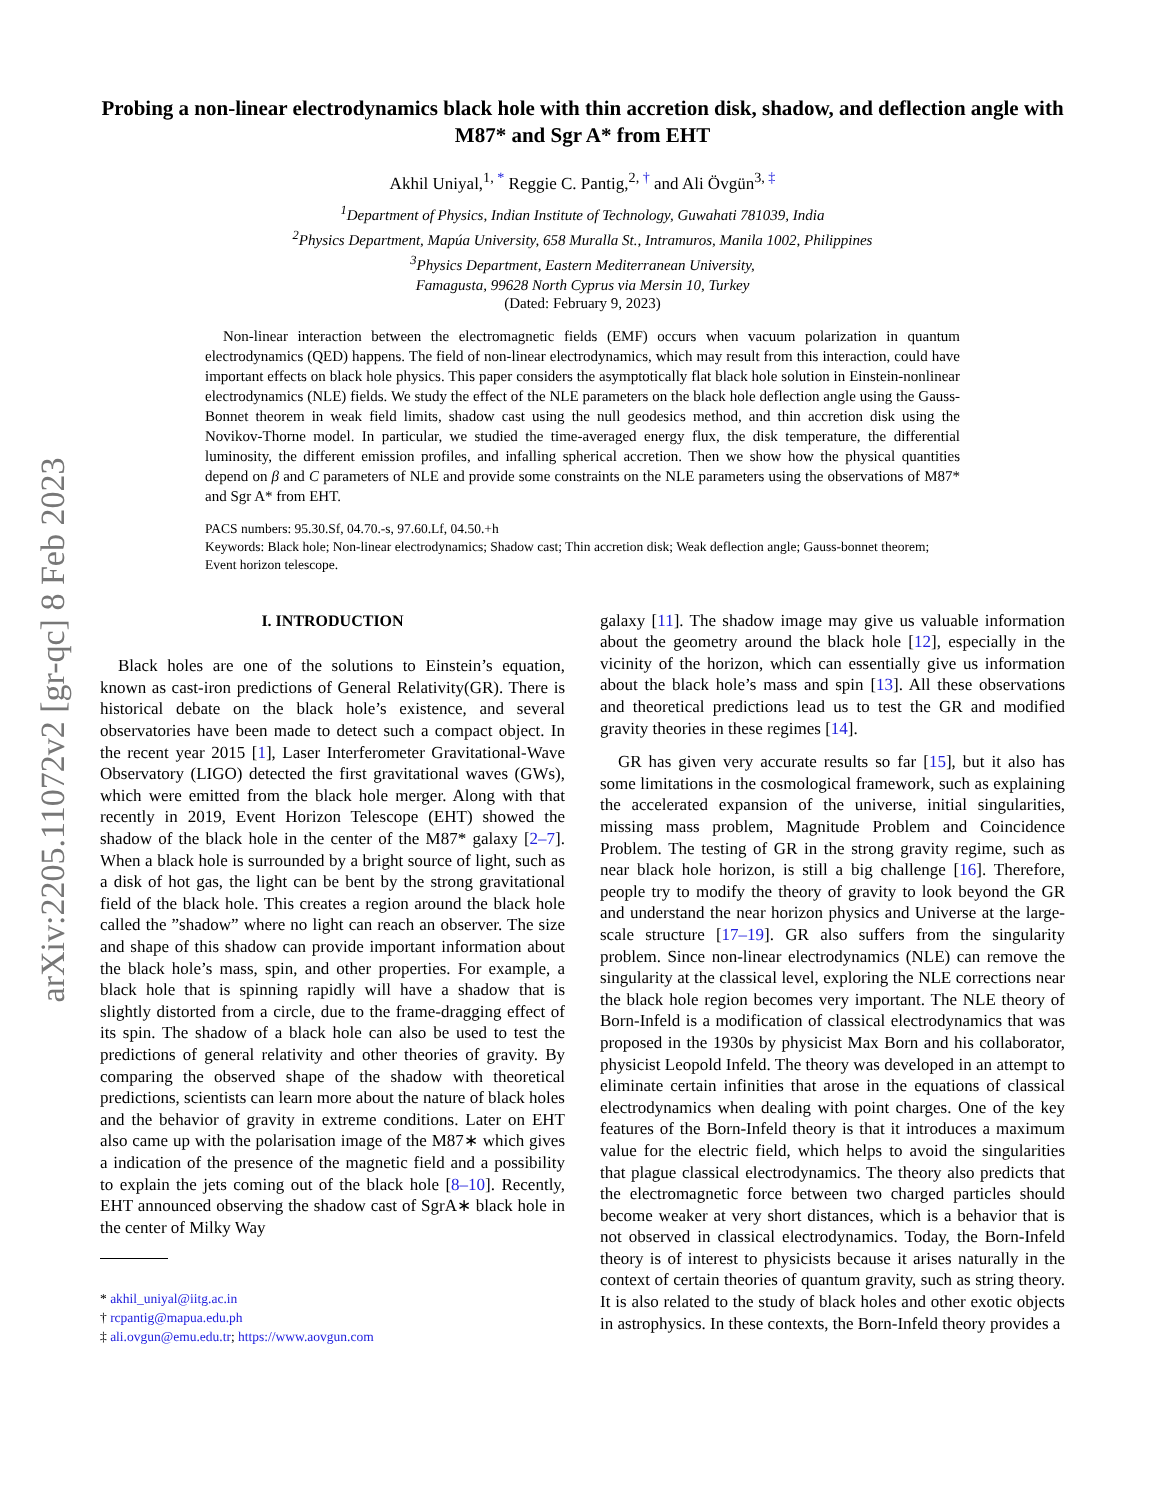arXiv:2205.11072v2 [gr-qc] 8 Feb 2023
Probing a non-linear electrodynamics black hole with thin accretion disk, shadow, and deflection angle with M87* and Sgr A* from EHT
Akhil Uniyal,<sup>1, *</sup> Reggie C. Pantig,<sup>2, †</sup> and Ali Övgün<sup>3, ‡</sup>
<sup>1</sup> Department of Physics, Indian Institute of Technology, Guwahati 781039, India
<sup>2</sup> Physics Department, Mapúa University, 658 Muralla St., Intramuros, Manila 1002, Philippines
<sup>3</sup> Physics Department, Eastern Mediterranean University,
Famagusta, 99628 North Cyprus via Mersin 10, Turkey
(Dated: February 9, 2023)
Non-linear interaction between the electromagnetic fields (EMF) occurs when vacuum polarization in quantum electrodynamics (QED) happens. The field of non-linear electrodynamics, which may result from this interaction, could have important effects on black hole physics. This paper considers the asymptotically flat black hole solution in Einstein-nonlinear electrodynamics (NLE) fields. We study the effect of the NLE parameters on the black hole deflection angle using the Gauss-Bonnet theorem in weak field limits, shadow cast using the null geodesics method, and thin accretion disk using the Novikov-Thorne model. In particular, we studied the time-averaged energy flux, the disk temperature, the differential luminosity, the different emission profiles, and infalling spherical accretion. Then we show how the physical quantities depend on β and C parameters of NLE and provide some constraints on the NLE parameters using the observations of M87* and Sgr A* from EHT.
PACS numbers: 95.30.Sf, 04.70.-s, 97.60.Lf, 04.50.+h
Keywords: Black hole; Non-linear electrodynamics; Shadow cast; Thin accretion disk; Weak deflection angle; Gauss-bonnet theorem; Event horizon telescope.
I. INTRODUCTION
Black holes are one of the solutions to Einstein’s equation, known as cast-iron predictions of General Relativity(GR). There is historical debate on the black hole’s existence, and several observatories have been made to detect such a compact object. In the recent year 2015 [1], Laser Interferometer Gravitational-Wave Observatory (LIGO) detected the first gravitational waves (GWs), which were emitted from the black hole merger. Along with that recently in 2019, Event Horizon Telescope (EHT) showed the shadow of the black hole in the center of the M87* galaxy [2–7]. When a black hole is surrounded by a bright source of light, such as a disk of hot gas, the light can be bent by the strong gravitational field of the black hole. This creates a region around the black hole called the ”shadow” where no light can reach an observer. The size and shape of this shadow can provide important information about the black hole’s mass, spin, and other properties. For example, a black hole that is spinning rapidly will have a shadow that is slightly distorted from a circle, due to the frame-dragging effect of its spin. The shadow of a black hole can also be used to test the predictions of general relativity and other theories of gravity. By comparing the observed shape of the shadow with theoretical predictions, scientists can learn more about the nature of black holes and the behavior of gravity in extreme conditions. Later on EHT also came up with the polarisation image of the M87∗ which gives a indication of the presence of the magnetic field and a possibility to explain the jets coming out of the black hole [8–10]. Recently, EHT announced observing the shadow cast of SgrA∗ black hole in the center of Milky Way
* akhil_uniyal@iitg.ac.in
† rcpantig@mapua.edu.ph
‡ ali.ovgun@emu.edu.tr; https://www.aovgun.com
galaxy [11]. The shadow image may give us valuable information about the geometry around the black hole [12], especially in the vicinity of the horizon, which can essentially give us information about the black hole’s mass and spin [13]. All these observations and theoretical predictions lead us to test the GR and modified gravity theories in these regimes [14].
GR has given very accurate results so far [15], but it also has some limitations in the cosmological framework, such as explaining the accelerated expansion of the universe, initial singularities, missing mass problem, Magnitude Problem and Coincidence Problem. The testing of GR in the strong gravity regime, such as near black hole horizon, is still a big challenge [16]. Therefore, people try to modify the theory of gravity to look beyond the GR and understand the near horizon physics and Universe at the large-scale structure [17–19]. GR also suffers from the singularity problem. Since non-linear electrodynamics (NLE) can remove the singularity at the classical level, exploring the NLE corrections near the black hole region becomes very important. The NLE theory of Born-Infeld is a modification of classical electrodynamics that was proposed in the 1930s by physicist Max Born and his collaborator, physicist Leopold Infeld. The theory was developed in an attempt to eliminate certain infinities that arose in the equations of classical electrodynamics when dealing with point charges. One of the key features of the Born-Infeld theory is that it introduces a maximum value for the electric field, which helps to avoid the singularities that plague classical electrodynamics. The theory also predicts that the electromagnetic force between two charged particles should become weaker at very short distances, which is a behavior that is not observed in classical electrodynamics. Today, the Born-Infeld theory is of interest to physicists because it arises naturally in the context of certain theories of quantum gravity, such as string theory. It is also related to the study of black holes and other exotic objects in astrophysics. In these contexts, the Born-Infeld theory provides a